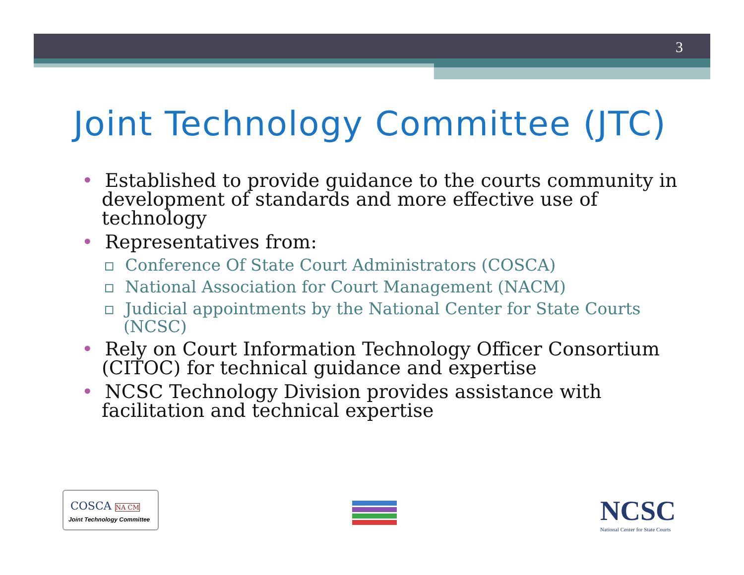3
Joint Technology Committee (JTC)
• Established to provide guidance to the courts community in development of standards and more effective use of technology
• Representatives from:
▫ Conference Of State Court Administrators (COSCA)
▫ National Association for Court Management (NACM)
▫ Judicial appointments by the National Center for State Courts (NCSC)
• Rely on Court Information Technology Officer Consortium (CITOC) for technical guidance and expertise
• NCSC Technology Division provides assistance with facilitation and technical expertise
COSCA NA CM
Joint Technology Committee
NCSC
National Center for State Courts